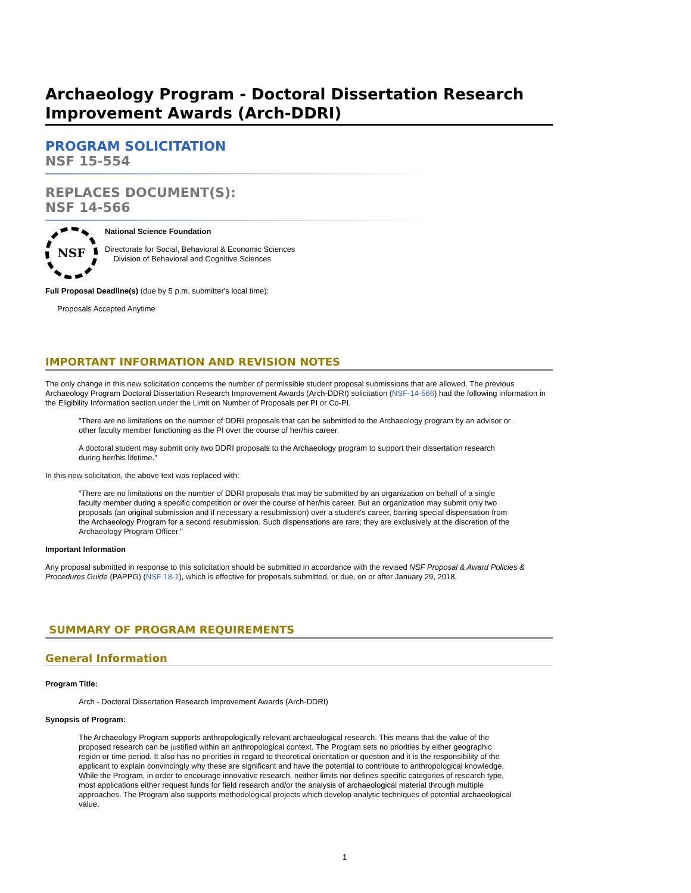Archaeology Program - Doctoral Dissertation Research Improvement Awards (Arch-DDRI)
PROGRAM SOLICITATION
NSF 15-554
REPLACES DOCUMENT(S):
NSF 14-566
NSF
National Science Foundation
Directorate for Social, Behavioral & Economic Sciences
Division of Behavioral and Cognitive Sciences
Full Proposal Deadline(s) (due by 5 p.m. submitter's local time):
Proposals Accepted Anytime
IMPORTANT INFORMATION AND REVISION NOTES
The only change in this new solicitation concerns the number of permissible student proposal submissions that are allowed. The previous Archaeology Program Doctoral Dissertation Research Improvement Awards (Arch-DDRI) solicitation (NSF-14-566) had the following information in the Eligibility Information section under the Limit on Number of Proposals per PI or Co-PI.
"There are no limitations on the number of DDRI proposals that can be submitted to the Archaeology program by an advisor or other faculty member functioning as the PI over the course of her/his career.
A doctoral student may submit only two DDRI proposals to the Archaeology program to support their dissertation research during her/his lifetime."
In this new solicitation, the above text was replaced with:
"There are no limitations on the number of DDRI proposals that may be submitted by an organization on behalf of a single faculty member during a specific competition or over the course of her/his career. But an organization may submit only two proposals (an original submission and if necessary a resubmission) over a student's career, barring special dispensation from the Archaeology Program for a second resubmission. Such dispensations are rare; they are exclusively at the discretion of the Archaeology Program Officer."
Important Information
Any proposal submitted in response to this solicitation should be submitted in accordance with the revised NSF Proposal & Award Policies & Procedures Guide (PAPPG) (NSF 18-1), which is effective for proposals submitted, or due, on or after January 29, 2018.
SUMMARY OF PROGRAM REQUIREMENTS
General Information
Program Title:
Arch - Doctoral Dissertation Research Improvement Awards (Arch-DDRI)
Synopsis of Program:
The Archaeology Program supports anthropologically relevant archaeological research. This means that the value of the proposed research can be justified within an anthropological context. The Program sets no priorities by either geographic region or time period. It also has no priorities in regard to theoretical orientation or question and it is the responsibility of the applicant to explain convincingly why these are significant and have the potential to contribute to anthropological knowledge. While the Program, in order to encourage innovative research, neither limits nor defines specific categories of research type, most applications either request funds for field research and/or the analysis of archaeological material through multiple approaches. The Program also supports methodological projects which develop analytic techniques of potential archaeological value.
1